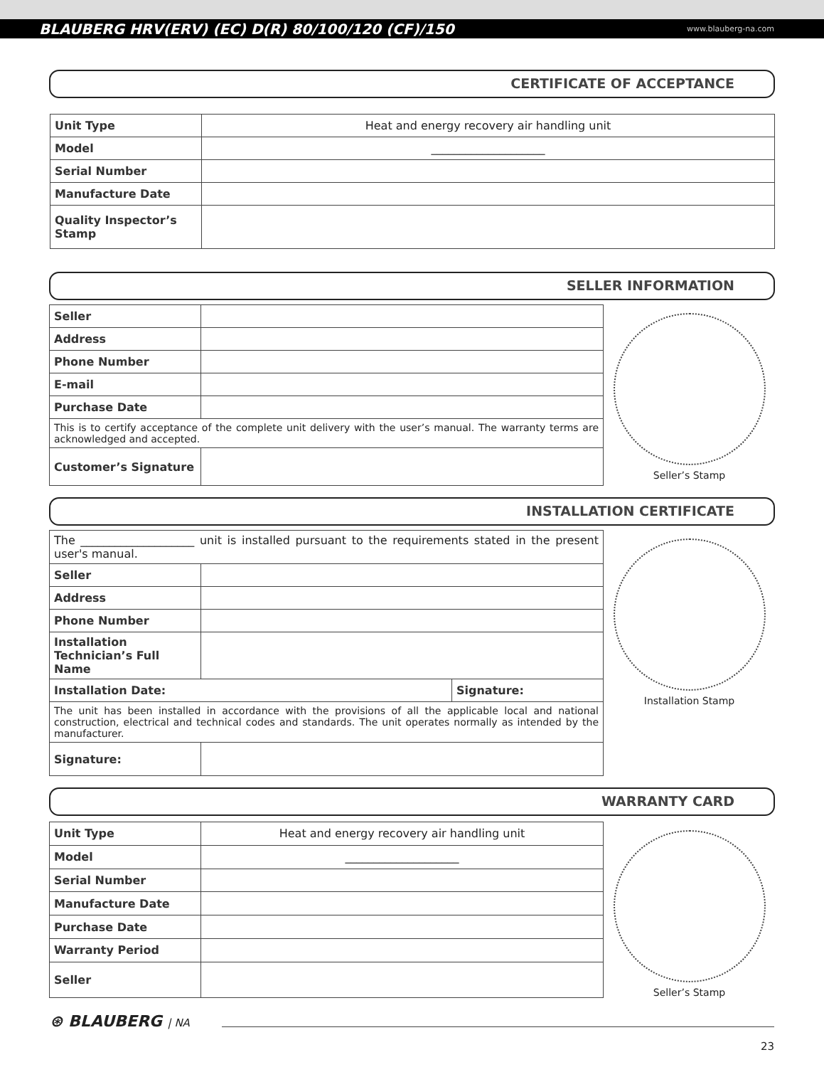BLAUBERG HRV(ERV) (EC) D(R) 80/100/120 (CF)/150 www.blauberg-na.com
CERTIFICATE OF ACCEPTANCE
| Unit Type | Heat and energy recovery air handling unit |
| Model | ____________________ |
| Serial Number | |
| Manufacture Date | |
| Quality Inspector’s Stamp | |
SELLER INFORMATION
| Seller | |
| Address | |
| Phone Number | |
| E-mail | |
| Purchase Date | |
| This is to certify acceptance of the complete unit delivery with the user’s manual. The warranty terms are acknowledged and accepted. | |
| Customer’s Signature | |
Seller’s Stamp
INSTALLATION CERTIFICATE
| The ____________________ unit is installed pursuant to the requirements stated in the present user's manual. | | |
| Seller | | |
| Address | | |
| Phone Number | | |
| Installation Technician’s Full Name | | |
| Installation Date: | | Signature: |
| The unit has been installed in accordance with the provisions of all the applicable local and national construction, electrical and technical codes and standards. The unit operates normally as intended by the manufacturer. | | |
| Signature: | | |
Installation Stamp
WARRANTY CARD
| Unit Type | Heat and energy recovery air handling unit |
| Model | ____________________ |
| Serial Number | |
| Manufacture Date | |
| Purchase Date | |
| Warranty Period | |
| Seller | |
Seller’s Stamp
⊛ BLAUBERG | NA
23